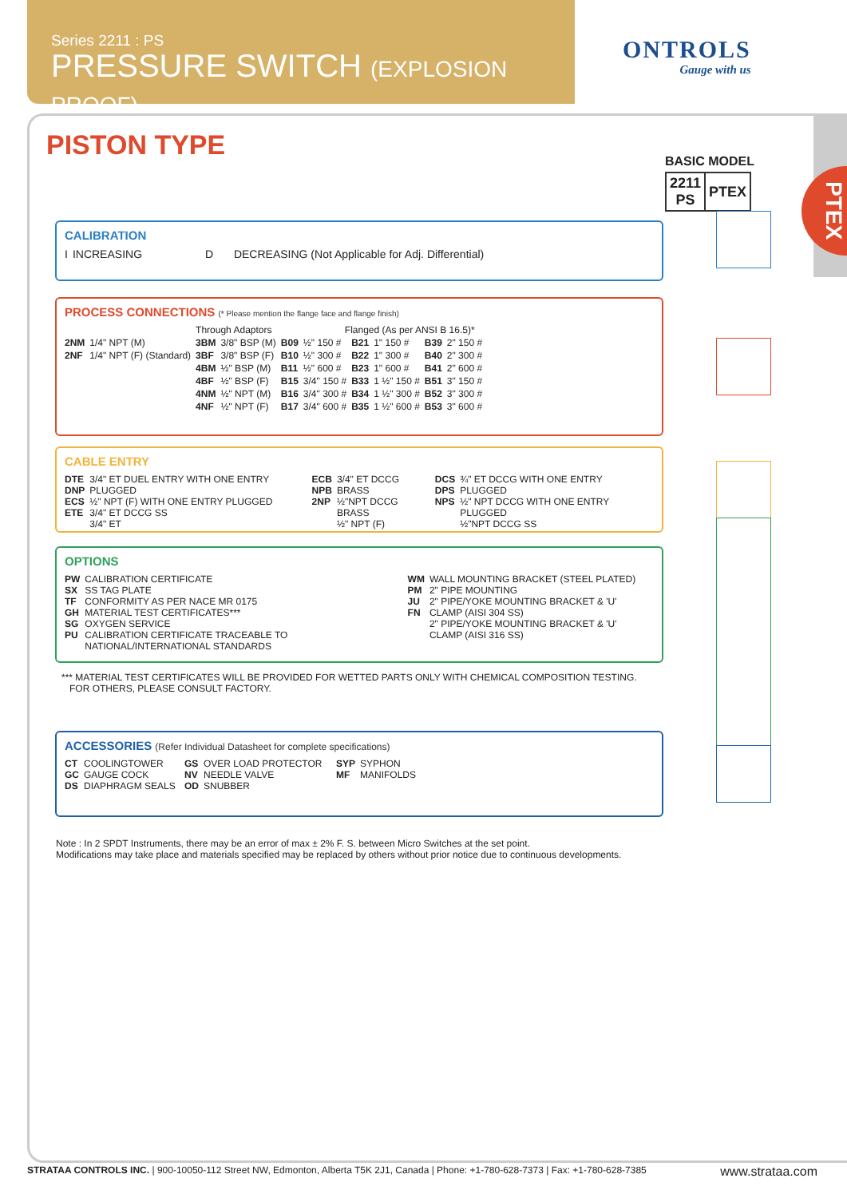Series 2211 : PS
PRESSURE SWITCH (EXPLOSION PROOF)
ONTROLS
Gauge with us
PTEX
PISTON TYPE
BASIC MODEL
| 2211 PS | PTEX |
CALIBRATION
| I | INCREASING | D | DECREASING (Not Applicable for Adj. Differential) |
PROCESS CONNECTIONS (* Please mention the flange face and flange finish)
| | | Through Adaptors | | Flanged (As per ANSI B 16.5)* | | | | | |
| 2NM | 1/4" NPT (M) | 3BM | 3/8" BSP (M) | B09 | ½" 150 # | B21 | 1" 150 # | B39 | 2" 150 # |
| 2NF | 1/4" NPT (F) (Standard) | 3BF | 3/8" BSP (F) | B10 | ½" 300 # | B22 | 1" 300 # | B40 | 2" 300 # |
| | | 4BM | ½" BSP (M) | B11 | ½" 600 # | B23 | 1" 600 # | B41 | 2" 600 # |
| | | 4BF | ½" BSP (F) | B15 | 3/4" 150 # | B33 | 1 ½" 150 # | B51 | 3" 150 # |
| | | 4NM | ½" NPT (M) | B16 | 3/4" 300 # | B34 | 1 ½" 300 # | B52 | 3" 300 # |
| | | 4NF | ½" NPT (F) | B17 | 3/4" 600 # | B35 | 1 ½" 600 # | B53 | 3" 600 # |
CABLE ENTRY
| DTE DNP ECS ETE | 3/4" ET DUEL ENTRY WITH ONE ENTRY PLUGGED ½" NPT (F) WITH ONE ENTRY PLUGGED 3/4" ET DCCG SS 3/4" ET | ECB NPB 2NP | 3/4" ET DCCG BRASS ½"NPT DCCG BRASS ½" NPT (F) | DCS DPS NPS | ¾" ET DCCG WITH ONE ENTRY PLUGGED ½" NPT DCCG WITH ONE ENTRY PLUGGED ½"NPT DCCG SS |
OPTIONS
| PW SX TF GH SG PU | CALIBRATION CERTIFICATE SS TAG PLATE CONFORMITY AS PER NACE MR 0175 MATERIAL TEST CERTIFICATES*** OXYGEN SERVICE CALIBRATION CERTIFICATE TRACEABLE TO NATIONAL/INTERNATIONAL STANDARDS | WM PM JU FN | WALL MOUNTING BRACKET (STEEL PLATED) 2" PIPE MOUNTING 2" PIPE/YOKE MOUNTING BRACKET & 'U' CLAMP (AISI 304 SS) 2" PIPE/YOKE MOUNTING BRACKET & 'U' CLAMP (AISI 316 SS) |
*** MATERIAL TEST CERTIFICATES WILL BE PROVIDED FOR WETTED PARTS ONLY WITH CHEMICAL COMPOSITION TESTING.
FOR OTHERS, PLEASE CONSULT FACTORY.
ACCESSORIES (Refer Individual Datasheet for complete specifications)
| CT GC DS | COOLINGTOWER GAUGE COCK DIAPHRAGM SEALS | GS NV OD | OVER LOAD PROTECTOR NEEDLE VALVE SNUBBER | SYP MF | SYPHON MANIFOLDS |
Note : In 2 SPDT Instruments, there may be an error of max ± 2% F. S. between Micro Switches at the set point.
Modifications may take place and materials specified may be replaced by others without prior notice due to continuous developments.
STRATAA CONTROLS INC. | 900-10050-112 Street NW, Edmonton, Alberta T5K 2J1, Canada | Phone: +1-780-628-7373 | Fax: +1-780-628-7385 www.strataa.com